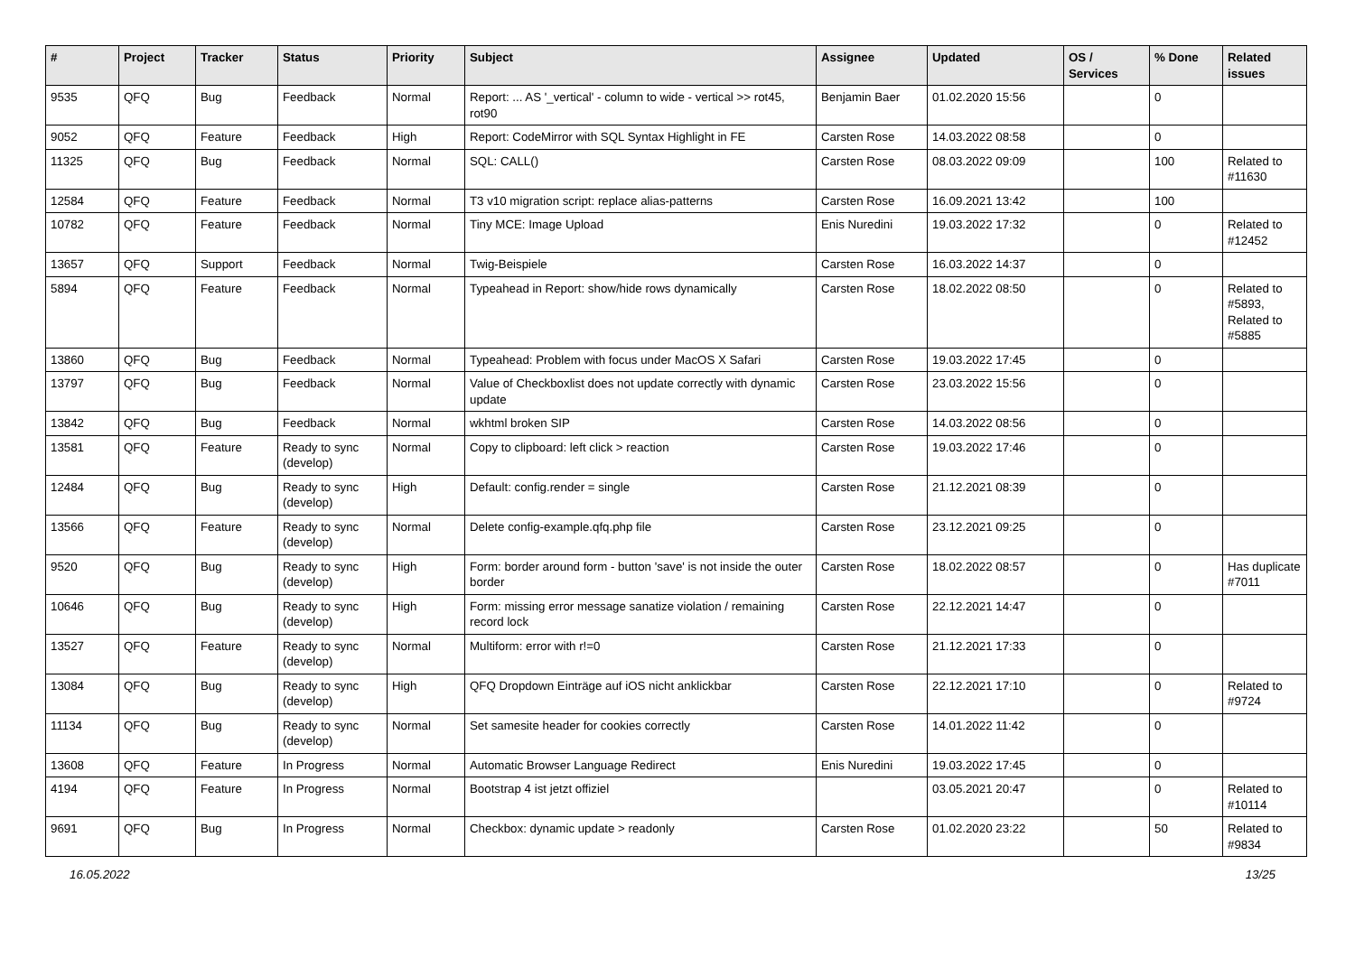| # | Project | Tracker | Status | Priority | Subject | Assignee | Updated | OS / Services | % Done | Related issues |
| --- | --- | --- | --- | --- | --- | --- | --- | --- | --- | --- |
| 9535 | QFQ | Bug | Feedback | Normal | Report: ... AS '_vertical' - column to wide - vertical >> rot45, rot90 | Benjamin Baer | 01.02.2020 15:56 | | 0 | |
| 9052 | QFQ | Feature | Feedback | High | Report: CodeMirror with SQL Syntax Highlight in FE | Carsten Rose | 14.03.2022 08:58 | | 0 | |
| 11325 | QFQ | Bug | Feedback | Normal | SQL: CALL() | Carsten Rose | 08.03.2022 09:09 | | 100 | Related to #11630 |
| 12584 | QFQ | Feature | Feedback | Normal | T3 v10 migration script: replace alias-patterns | Carsten Rose | 16.09.2021 13:42 | | 100 | |
| 10782 | QFQ | Feature | Feedback | Normal | Tiny MCE: Image Upload | Enis Nuredini | 19.03.2022 17:32 | | 0 | Related to #12452 |
| 13657 | QFQ | Support | Feedback | Normal | Twig-Beispiele | Carsten Rose | 16.03.2022 14:37 | | 0 | |
| 5894 | QFQ | Feature | Feedback | Normal | Typeahead in Report: show/hide rows dynamically | Carsten Rose | 18.02.2022 08:50 | | 0 | Related to #5893, Related to #5885 |
| 13860 | QFQ | Bug | Feedback | Normal | Typeahead: Problem with focus under MacOS X Safari | Carsten Rose | 19.03.2022 17:45 | | 0 | |
| 13797 | QFQ | Bug | Feedback | Normal | Value of Checkboxlist does not update correctly with dynamic update | Carsten Rose | 23.03.2022 15:56 | | 0 | |
| 13842 | QFQ | Bug | Feedback | Normal | wkhtml broken SIP | Carsten Rose | 14.03.2022 08:56 | | 0 | |
| 13581 | QFQ | Feature | Ready to sync (develop) | Normal | Copy to clipboard: left click > reaction | Carsten Rose | 19.03.2022 17:46 | | 0 | |
| 12484 | QFQ | Bug | Ready to sync (develop) | High | Default: config.render = single | Carsten Rose | 21.12.2021 08:39 | | 0 | |
| 13566 | QFQ | Feature | Ready to sync (develop) | Normal | Delete config-example.qfq.php file | Carsten Rose | 23.12.2021 09:25 | | 0 | |
| 9520 | QFQ | Bug | Ready to sync (develop) | High | Form: border around form - button 'save' is not inside the outer border | Carsten Rose | 18.02.2022 08:57 | | 0 | Has duplicate #7011 |
| 10646 | QFQ | Bug | Ready to sync (develop) | High | Form: missing error message sanatize violation / remaining record lock | Carsten Rose | 22.12.2021 14:47 | | 0 | |
| 13527 | QFQ | Feature | Ready to sync (develop) | Normal | Multiform: error with r!=0 | Carsten Rose | 21.12.2021 17:33 | | 0 | |
| 13084 | QFQ | Bug | Ready to sync (develop) | High | QFQ Dropdown Einträge auf iOS nicht anklickbar | Carsten Rose | 22.12.2021 17:10 | | 0 | Related to #9724 |
| 11134 | QFQ | Bug | Ready to sync (develop) | Normal | Set samesite header for cookies correctly | Carsten Rose | 14.01.2022 11:42 | | 0 | |
| 13608 | QFQ | Feature | In Progress | Normal | Automatic Browser Language Redirect | Enis Nuredini | 19.03.2022 17:45 | | 0 | |
| 4194 | QFQ | Feature | In Progress | Normal | Bootstrap 4 ist jetzt offiziel | | 03.05.2021 20:47 | | 0 | Related to #10114 |
| 9691 | QFQ | Bug | In Progress | Normal | Checkbox: dynamic update > readonly | Carsten Rose | 01.02.2020 23:22 | | 50 | Related to #9834 |
16.05.2022 13/25